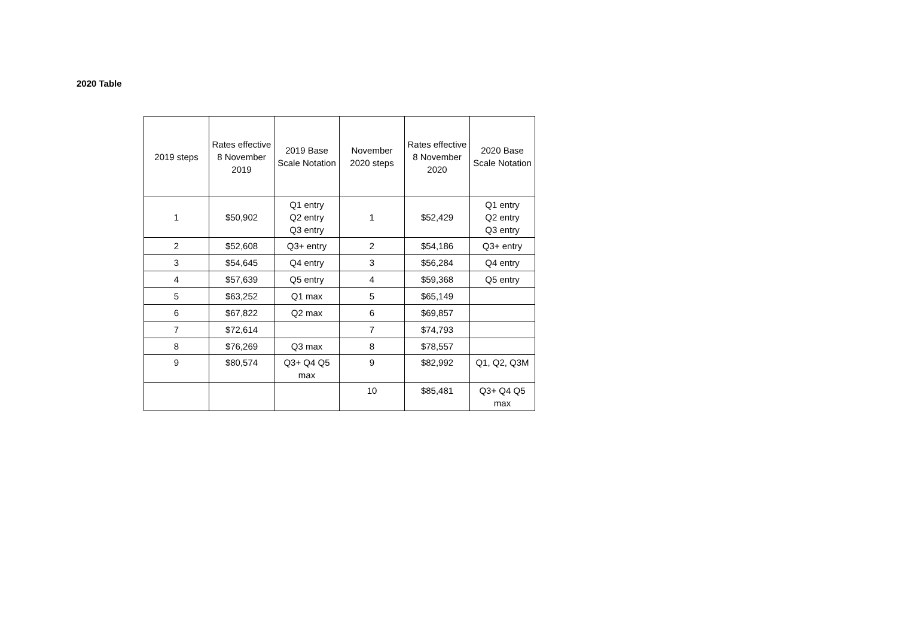2020 Table
| 2019 steps | Rates effective 8 November 2019 | 2019 Base Scale Notation | November 2020 steps | Rates effective 8 November 2020 | 2020 Base Scale Notation |
| --- | --- | --- | --- | --- | --- |
| 1 | $50,902 | Q1 entry Q2 entry Q3 entry | 1 | $52,429 | Q1 entry Q2 entry Q3 entry |
| 2 | $52,608 | Q3+ entry | 2 | $54,186 | Q3+ entry |
| 3 | $54,645 | Q4 entry | 3 | $56,284 | Q4 entry |
| 4 | $57,639 | Q5 entry | 4 | $59,368 | Q5 entry |
| 5 | $63,252 | Q1 max | 5 | $65,149 | |
| 6 | $67,822 | Q2 max | 6 | $69,857 | |
| 7 | $72,614 | | 7 | $74,793 | |
| 8 | $76,269 | Q3 max | 8 | $78,557 | |
| 9 | $80,574 | Q3+ Q4 Q5 max | 9 | $82,992 | Q1, Q2, Q3M |
| | | | 10 | $85,481 | Q3+ Q4 Q5 max |